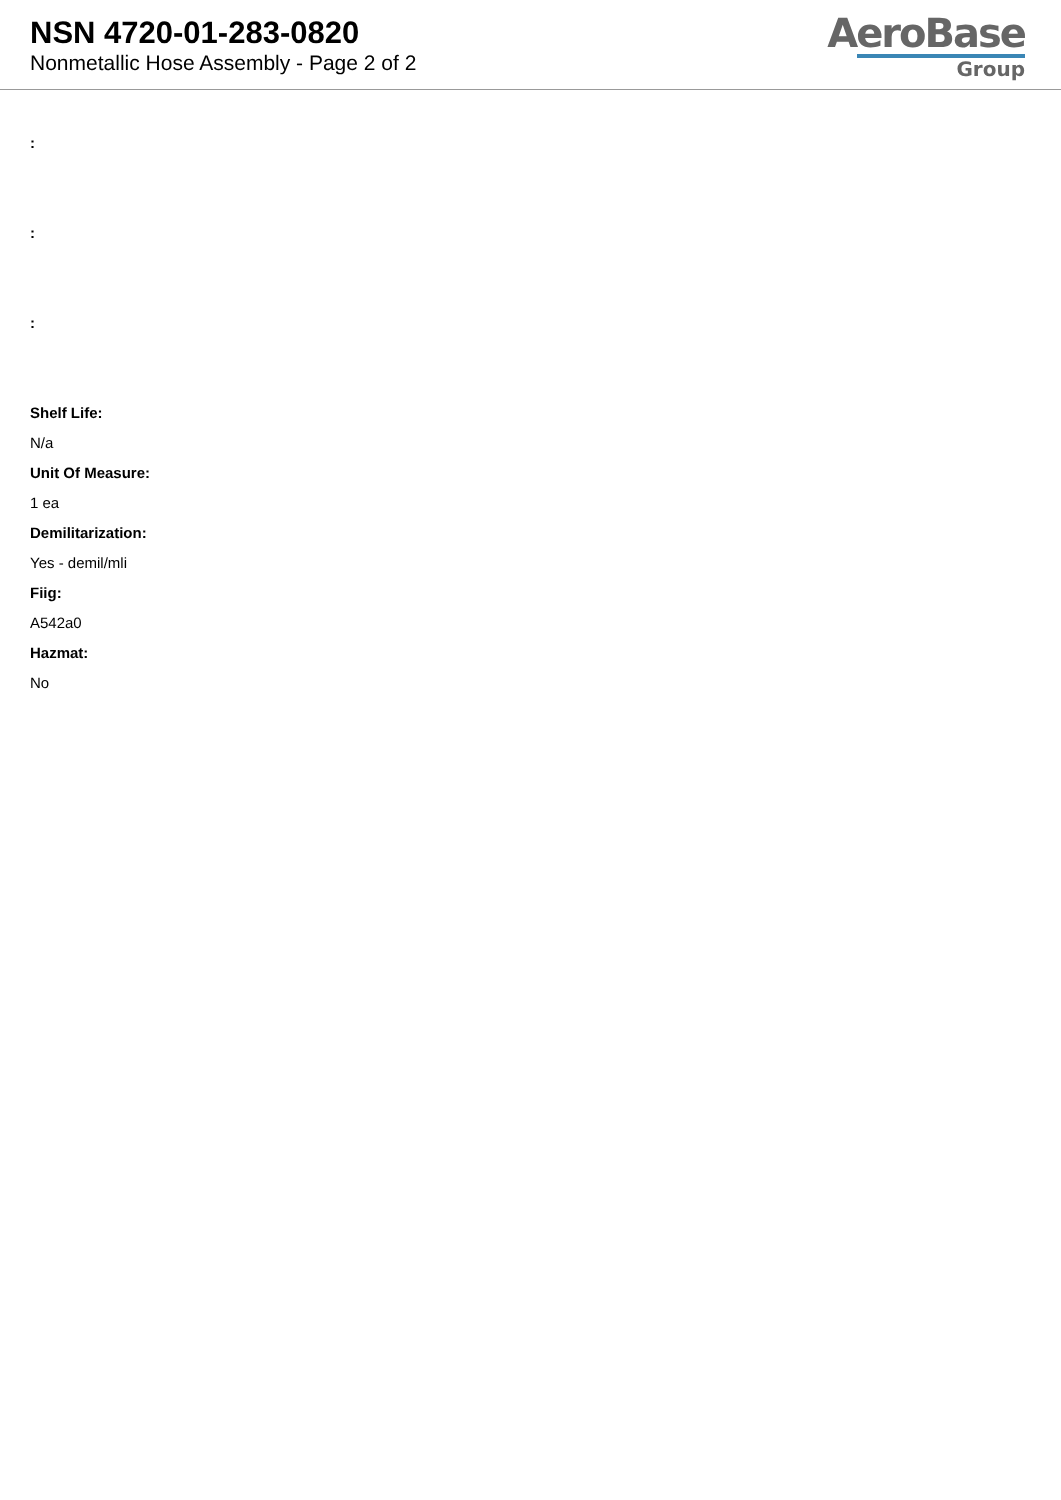NSN 4720-01-283-0820
Nonmetallic Hose Assembly - Page 2 of 2
AeroBase
Group
:
:
:
Shelf Life:
N/a
Unit Of Measure:
1 ea
Demilitarization:
Yes - demil/mli
Fiig:
A542a0
Hazmat:
No